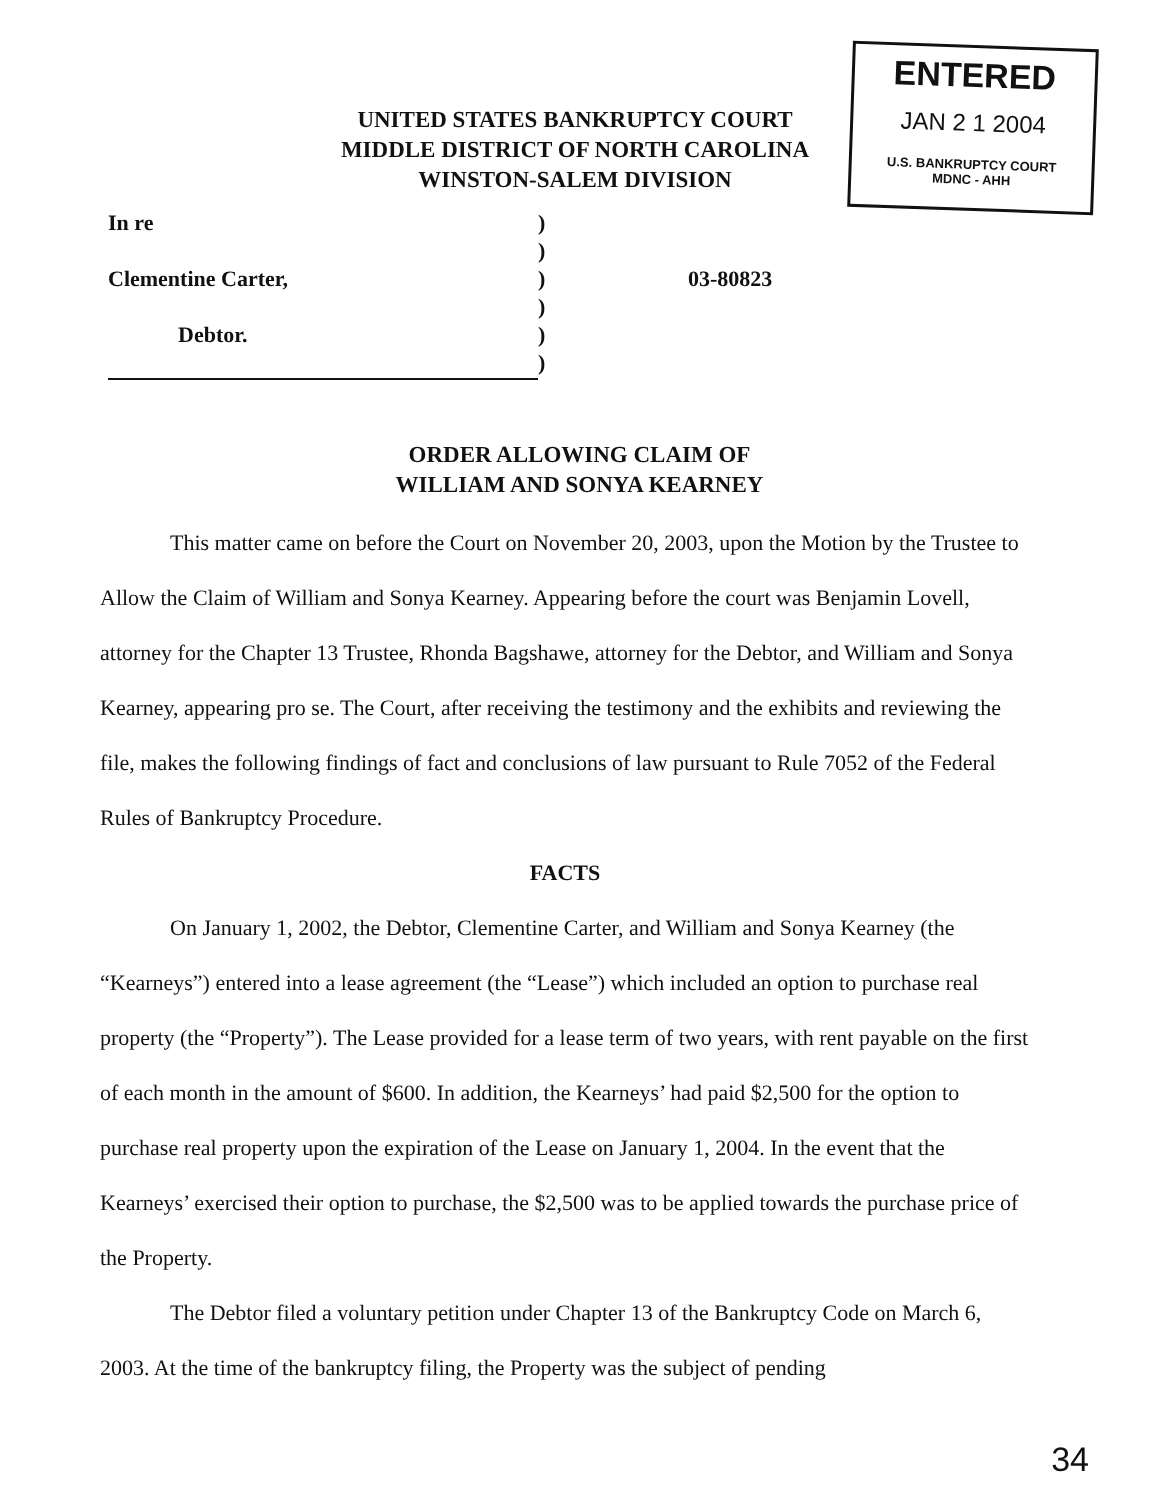ENTERED
JAN 2 1 2004
U.S. BANKRUPTCY COURT
MDNC - AHH
UNITED STATES BANKRUPTCY COURT
MIDDLE DISTRICT OF NORTH CAROLINA
WINSTON-SALEM DIVISION
| In re | ) | |
| | ) | |
| Clementine Carter, | ) | 03-80823 |
| | ) | |
| Debtor. | ) | |
| | ) | |
ORDER ALLOWING CLAIM OF
WILLIAM AND SONYA KEARNEY
This matter came on before the Court on November 20, 2003, upon the Motion by the Trustee to Allow the Claim of William and Sonya Kearney. Appearing before the court was Benjamin Lovell, attorney for the Chapter 13 Trustee, Rhonda Bagshawe, attorney for the Debtor, and William and Sonya Kearney, appearing pro se. The Court, after receiving the testimony and the exhibits and reviewing the file, makes the following findings of fact and conclusions of law pursuant to Rule 7052 of the Federal Rules of Bankruptcy Procedure.
FACTS
On January 1, 2002, the Debtor, Clementine Carter, and William and Sonya Kearney (the “Kearneys”) entered into a lease agreement (the “Lease”) which included an option to purchase real property (the “Property”). The Lease provided for a lease term of two years, with rent payable on the first of each month in the amount of $600. In addition, the Kearneys’ had paid $2,500 for the option to purchase real property upon the expiration of the Lease on January 1, 2004. In the event that the Kearneys’ exercised their option to purchase, the $2,500 was to be applied towards the purchase price of the Property.
The Debtor filed a voluntary petition under Chapter 13 of the Bankruptcy Code on March 6, 2003. At the time of the bankruptcy filing, the Property was the subject of pending
34